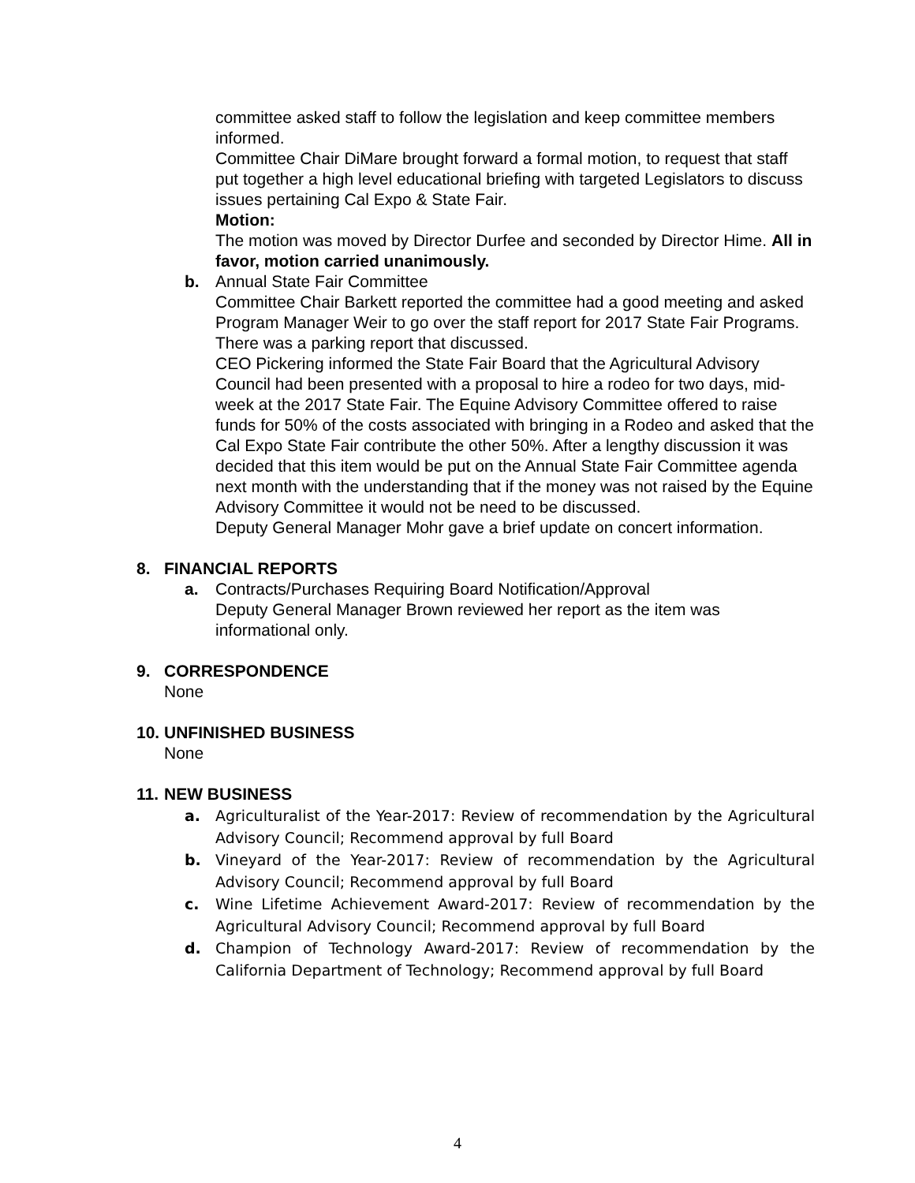committee asked staff to follow the legislation and keep committee members informed.
Committee Chair DiMare brought forward a formal motion, to request that staff put together a high level educational briefing with targeted Legislators to discuss issues pertaining Cal Expo & State Fair.
Motion:
The motion was moved by Director Durfee and seconded by Director Hime. All in favor, motion carried unanimously.
b. Annual State Fair Committee
Committee Chair Barkett reported the committee had a good meeting and asked Program Manager Weir to go over the staff report for 2017 State Fair Programs. There was a parking report that discussed.
CEO Pickering informed the State Fair Board that the Agricultural Advisory Council had been presented with a proposal to hire a rodeo for two days, mid-week at the 2017 State Fair. The Equine Advisory Committee offered to raise funds for 50% of the costs associated with bringing in a Rodeo and asked that the Cal Expo State Fair contribute the other 50%. After a lengthy discussion it was decided that this item would be put on the Annual State Fair Committee agenda next month with the understanding that if the money was not raised by the Equine Advisory Committee it would not be need to be discussed.
Deputy General Manager Mohr gave a brief update on concert information.
8. FINANCIAL REPORTS
a. Contracts/Purchases Requiring Board Notification/Approval
Deputy General Manager Brown reviewed her report as the item was informational only.
9. CORRESPONDENCE
None
10. UNFINISHED BUSINESS
None
11. NEW BUSINESS
a. Agriculturalist of the Year-2017: Review of recommendation by the Agricultural Advisory Council; Recommend approval by full Board
b. Vineyard of the Year-2017: Review of recommendation by the Agricultural Advisory Council; Recommend approval by full Board
c. Wine Lifetime Achievement Award-2017: Review of recommendation by the Agricultural Advisory Council; Recommend approval by full Board
d. Champion of Technology Award-2017: Review of recommendation by the California Department of Technology; Recommend approval by full Board
4